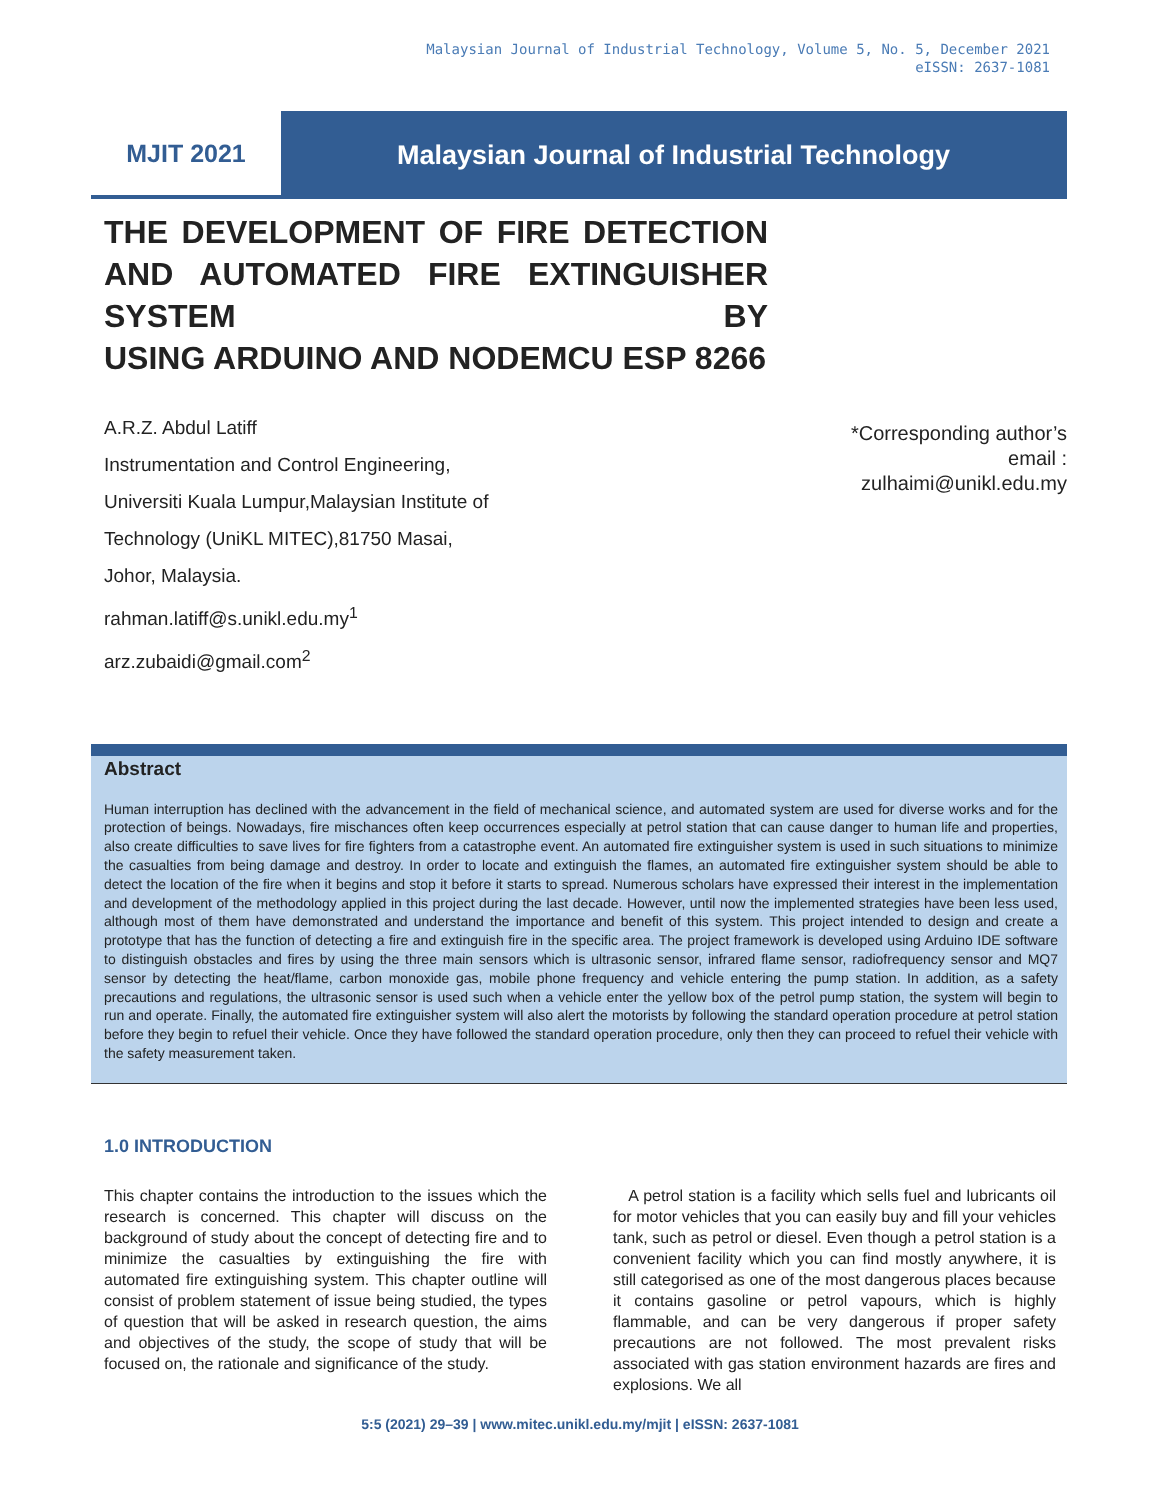Malaysian Journal of Industrial Technology, Volume 5, No. 5, December 2021
eISSN: 2637-1081
MJIT 2021 Malaysian Journal of Industrial Technology
THE DEVELOPMENT OF FIRE DETECTION AND AUTOMATED FIRE EXTINGUISHER SYSTEM BY
USING ARDUINO AND NODEMCU ESP 8266
A.R.Z. Abdul Latiff
Instrumentation and Control Engineering,
Universiti Kuala Lumpur,Malaysian Institute of
Technology (UniKL MITEC),81750 Masai,
Johor, Malaysia.
rahman.latiff@s.unikl.edu.my<sup>1</sup>
arz.zubaidi@gmail.com<sup>2</sup>
*Corresponding author’s
email :
zulhaimi@unikl.edu.my
Abstract
Human interruption has declined with the advancement in the field of mechanical science, and automated system are used for diverse works and for the protection of beings. Nowadays, fire mischances often keep occurrences especially at petrol station that can cause danger to human life and properties, also create difficulties to save lives for fire fighters from a catastrophe event. An automated fire extinguisher system is used in such situations to minimize the casualties from being damage and destroy. In order to locate and extinguish the flames, an automated fire extinguisher system should be able to detect the location of the fire when it begins and stop it before it starts to spread. Numerous scholars have expressed their interest in the implementation and development of the methodology applied in this project during the last decade. However, until now the implemented strategies have been less used, although most of them have demonstrated and understand the importance and benefit of this system. This project intended to design and create a prototype that has the function of detecting a fire and extinguish fire in the specific area. The project framework is developed using Arduino IDE software to distinguish obstacles and fires by using the three main sensors which is ultrasonic sensor, infrared flame sensor, radiofrequency sensor and MQ7 sensor by detecting the heat/flame, carbon monoxide gas, mobile phone frequency and vehicle entering the pump station. In addition, as a safety precautions and regulations, the ultrasonic sensor is used such when a vehicle enter the yellow box of the petrol pump station, the system will begin to run and operate. Finally, the automated fire extinguisher system will also alert the motorists by following the standard operation procedure at petrol station before they begin to refuel their vehicle. Once they have followed the standard operation procedure, only then they can proceed to refuel their vehicle with the safety measurement taken.
1.0 INTRODUCTION
This chapter contains the introduction to the issues which the research is concerned. This chapter will discuss on the background of study about the concept of detecting fire and to minimize the casualties by extinguishing the fire with automated fire extinguishing system. This chapter outline will consist of problem statement of issue being studied, the types of question that will be asked in research question, the aims and objectives of the study, the scope of study that will be focused on, the rationale and significance of the study.
A petrol station is a facility which sells fuel and lubricants oil for motor vehicles that you can easily buy and fill your vehicles tank, such as petrol or diesel. Even though a petrol station is a convenient facility which you can find mostly anywhere, it is still categorised as one of the most dangerous places because it contains gasoline or petrol vapours, which is highly flammable, and can be very dangerous if proper safety precautions are not followed. The most prevalent risks associated with gas station environment hazards are fires and explosions. We all
5:5 (2021) 29–39 | www.mitec.unikl.edu.my/mjit | eISSN: 2637-1081